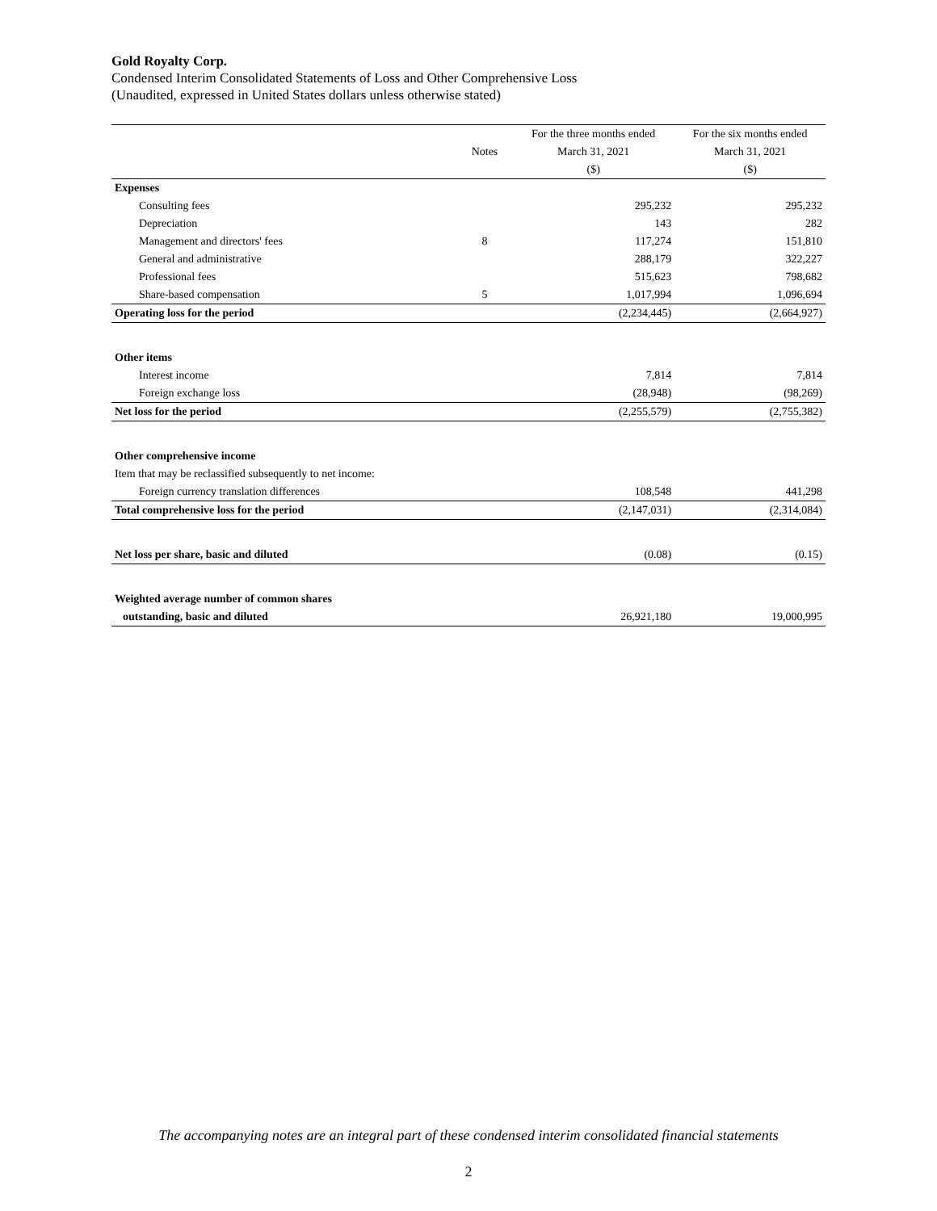Gold Royalty Corp.
Condensed Interim Consolidated Statements of Loss and Other Comprehensive Loss
(Unaudited, expressed in United States dollars unless otherwise stated)
| | | For the three months ended | For the six months ended |
| --- | --- | --- | --- |
| | Notes | March 31, 2021 | March 31, 2021 |
| | | ($) | ($) |
| Expenses | | | |
| Consulting fees | | 295,232 | 295,232 |
| Depreciation | | 143 | 282 |
| Management and directors' fees | 8 | 117,274 | 151,810 |
| General and administrative | | 288,179 | 322,227 |
| Professional fees | | 515,623 | 798,682 |
| Share-based compensation | 5 | 1,017,994 | 1,096,694 |
| Operating loss for the period | | (2,234,445) | (2,664,927) |
| Other items | | | |
| Interest income | | 7,814 | 7,814 |
| Foreign exchange loss | | (28,948) | (98,269) |
| Net loss for the period | | (2,255,579) | (2,755,382) |
| Other comprehensive income | | | |
| Item that may be reclassified subsequently to net income: | | | |
| Foreign currency translation differences | | 108,548 | 441,298 |
| Total comprehensive loss for the period | | (2,147,031) | (2,314,084) |
| Net loss per share, basic and diluted | | (0.08) | (0.15) |
| Weighted average number of common shares | | | |
| outstanding, basic and diluted | | 26,921,180 | 19,000,995 |
The accompanying notes are an integral part of these condensed interim consolidated financial statements
2